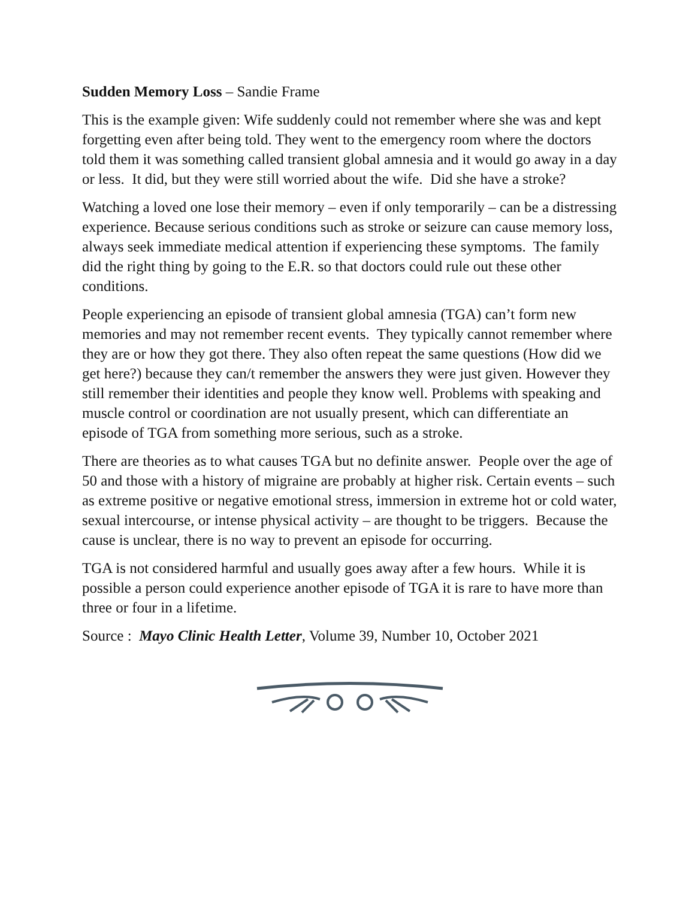Sudden Memory Loss – Sandie Frame
This is the example given: Wife suddenly could not remember where she was and kept forgetting even after being told. They went to the emergency room where the doctors told them it was something called transient global amnesia and it would go away in a day or less. It did, but they were still worried about the wife. Did she have a stroke?
Watching a loved one lose their memory – even if only temporarily – can be a distressing experience. Because serious conditions such as stroke or seizure can cause memory loss, always seek immediate medical attention if experiencing these symptoms. The family did the right thing by going to the E.R. so that doctors could rule out these other conditions.
People experiencing an episode of transient global amnesia (TGA) can’t form new memories and may not remember recent events. They typically cannot remember where they are or how they got there. They also often repeat the same questions (How did we get here?) because they can/t remember the answers they were just given. However they still remember their identities and people they know well. Problems with speaking and muscle control or coordination are not usually present, which can differentiate an episode of TGA from something more serious, such as a stroke.
There are theories as to what causes TGA but no definite answer. People over the age of 50 and those with a history of migraine are probably at higher risk. Certain events – such as extreme positive or negative emotional stress, immersion in extreme hot or cold water, sexual intercourse, or intense physical activity – are thought to be triggers. Because the cause is unclear, there is no way to prevent an episode for occurring.
TGA is not considered harmful and usually goes away after a few hours. While it is possible a person could experience another episode of TGA it is rare to have more than three or four in a lifetime.
Source : Mayo Clinic Health Letter, Volume 39, Number 10, October 2021